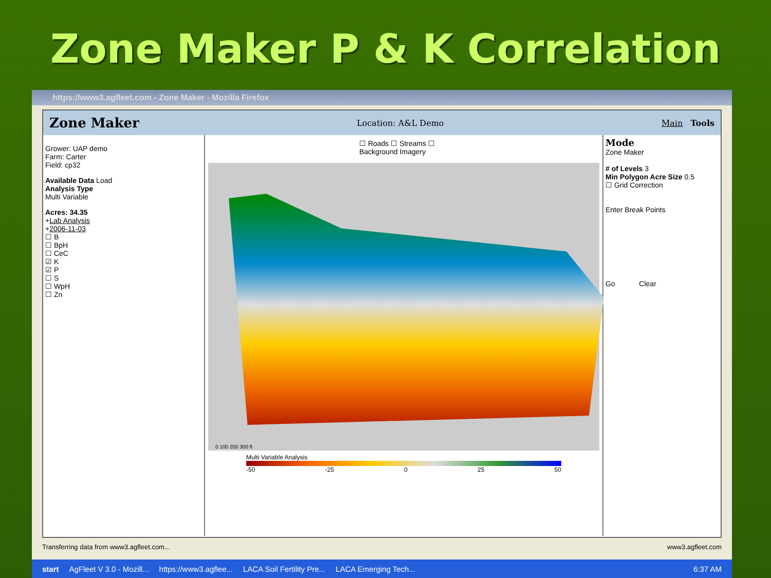Zone Maker P & K Correlation
https://www3.agfleet.com - Zone Maker - Mozilla Firefox
Zone Maker Location: A&L Demo Main Tools
Grower: UAP demo
Farm: Carter
Field: cp32
Available Data Load
Analysis Type
Multi Variable
Acres: 34.35
+Lab Analysis
+2006-11-03
☐ B
☐ BpH
☐ CeC
☑ K
☑ P
☐ S
☐ WpH
☐ Zn
☐ Roads ☐ Streams ☐ Background Imagery
0 100 200 300 ft
Multi Variable Analysis
-50 -25 0 25 50
Mode
Zone Maker
# of Levels 3
Min Polygon Acre Size 0.5
☐ Grid Correction
Enter Break Points
Go Clear
Transferring data from www3.agfleet.com... www3.agfleet.com
start AgFleet V 3.0 - Mozill... https://www3.agflee... LACA Soil Fertility Pre... LACA Emerging Tech... 6:37 AM